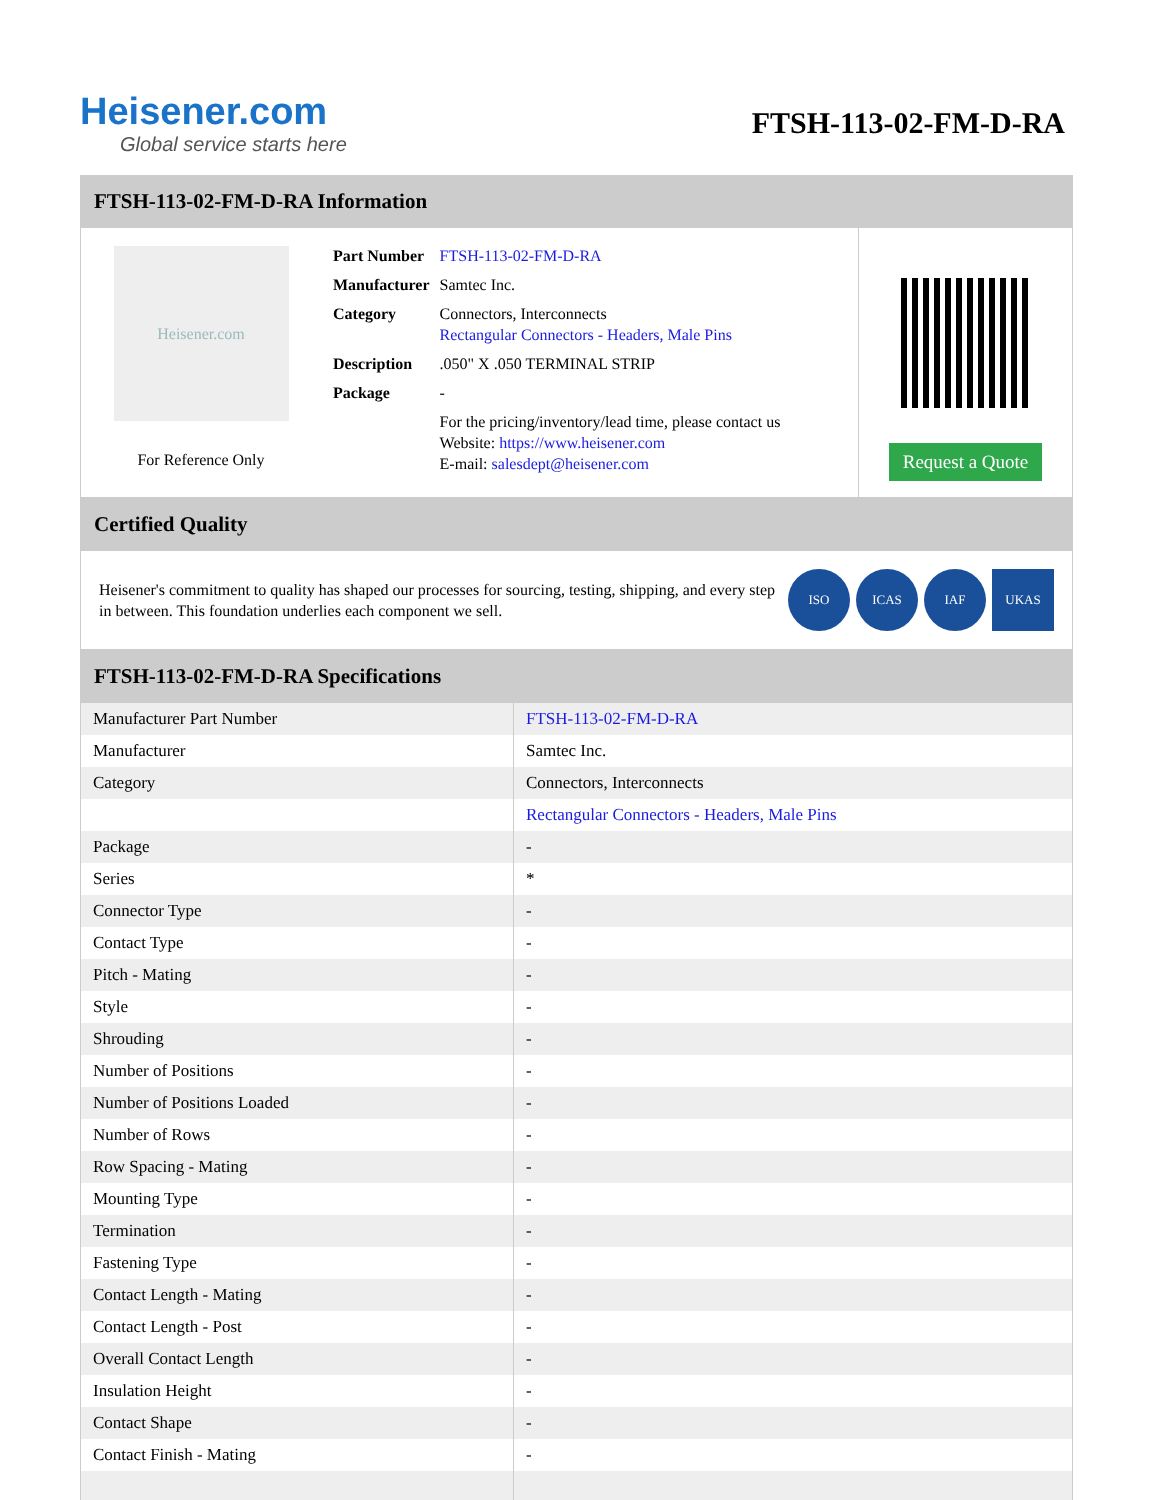Heisener.com
Global service starts here
FTSH-113-02-FM-D-RA
FTSH-113-02-FM-D-RA Information
Heisener.com
For Reference Only
| Part Number | FTSH-113-02-FM-D-RA |
| Manufacturer | Samtec Inc. |
| Category | Connectors, Interconnects Rectangular Connectors - Headers, Male Pins |
| Description | .050" X .050 TERMINAL STRIP |
| Package | - |
| | For the pricing/inventory/lead time, please contact us Website: https://www.heisener.com E-mail: salesdept@heisener.com |
Request a Quote
Certified Quality
Heisener's commitment to quality has shaped our processes for sourcing, testing, shipping, and every step in between. This foundation underlies each component we sell.
ISO ICAS IAF UKAS
FTSH-113-02-FM-D-RA Specifications
| Manufacturer Part Number | FTSH-113-02-FM-D-RA |
| Manufacturer | Samtec Inc. |
| Category | Connectors, Interconnects |
| | Rectangular Connectors - Headers, Male Pins |
| Package | - |
| Series | * |
| Connector Type | - |
| Contact Type | - |
| Pitch - Mating | - |
| Style | - |
| Shrouding | - |
| Number of Positions | - |
| Number of Positions Loaded | - |
| Number of Rows | - |
| Row Spacing - Mating | - |
| Mounting Type | - |
| Termination | - |
| Fastening Type | - |
| Contact Length - Mating | - |
| Contact Length - Post | - |
| Overall Contact Length | - |
| Insulation Height | - |
| Contact Shape | - |
| Contact Finish - Mating | - |